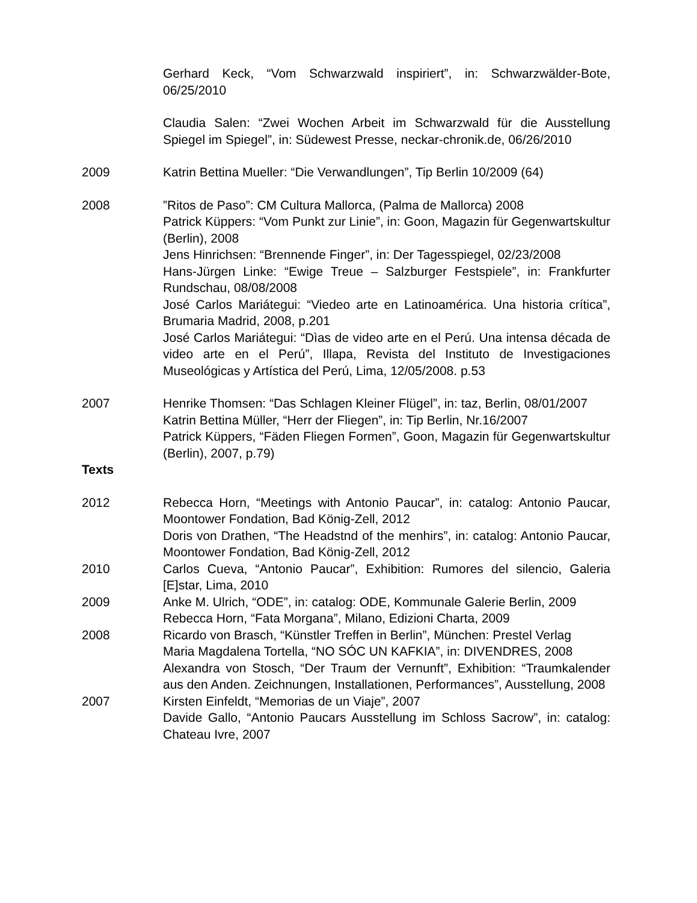Gerhard Keck, “Vom Schwarzwald inspiriert”, in: Schwarzwälder-Bote, 06/25/2010
Claudia Salen: “Zwei Wochen Arbeit im Schwarzwald für die Ausstellung Spiegel im Spiegel”, in: Südewest Presse, neckar-chronik.de, 06/26/2010
2009 Katrin Bettina Mueller: “Die Verwandlungen”, Tip Berlin 10/2009 (64)
2008 ”Ritos de Paso”: CM Cultura Mallorca, (Palma de Mallorca) 2008
Patrick Küppers: “Vom Punkt zur Linie”, in: Goon, Magazin für Gegenwartskultur (Berlin), 2008
Jens Hinrichsen: “Brennende Finger”, in: Der Tagesspiegel, 02/23/2008
Hans-Jürgen Linke: “Ewige Treue – Salzburger Festspiele”, in: Frankfurter Rundschau, 08/08/2008
José Carlos Mariátegui: “Viedeo arte en Latinoamérica. Una historia crítica”, Brumaria Madrid, 2008, p.201
José Carlos Mariátegui: “Dìas de video arte en el Perú. Una intensa década de video arte en el Perú”, Illapa, Revista del Instituto de Investigaciones Museológicas y Artística del Perú, Lima, 12/05/2008. p.53
2007 Henrike Thomsen: “Das Schlagen Kleiner Flügel”, in: taz, Berlin, 08/01/2007
Katrin Bettina Müller, “Herr der Fliegen”, in: Tip Berlin, Nr.16/2007
Patrick Küppers, “Fäden Fliegen Formen”, Goon, Magazin für Gegenwartskultur (Berlin), 2007, p.79)
Texts
2012 Rebecca Horn, “Meetings with Antonio Paucar”, in: catalog: Antonio Paucar, Moontower Fondation, Bad König-Zell, 2012
Doris von Drathen, “The Headstnd of the menhirs”, in: catalog: Antonio Paucar, Moontower Fondation, Bad König-Zell, 2012
2010 Carlos Cueva, “Antonio Paucar”, Exhibition: Rumores del silencio, Galeria [E]star, Lima, 2010
2009 Anke M. Ulrich, “ODE”, in: catalog: ODE, Kommunale Galerie Berlin, 2009
Rebecca Horn, “Fata Morgana”, Milano, Edizioni Charta, 2009
2008 Ricardo von Brasch, “Künstler Treffen in Berlin”, München: Prestel Verlag
Maria Magdalena Tortella, “NO SÓC UN KAFKIA”, in: DIVENDRES, 2008
Alexandra von Stosch, “Der Traum der Vernunft”, Exhibition: “Traumkalender aus den Anden. Zeichnungen, Installationen, Performances”, Ausstellung, 2008
2007 Kirsten Einfeldt, “Memorias de un Viaje”, 2007
Davide Gallo, “Antonio Paucars Ausstellung im Schloss Sacrow”, in: catalog: Chateau Ivre, 2007